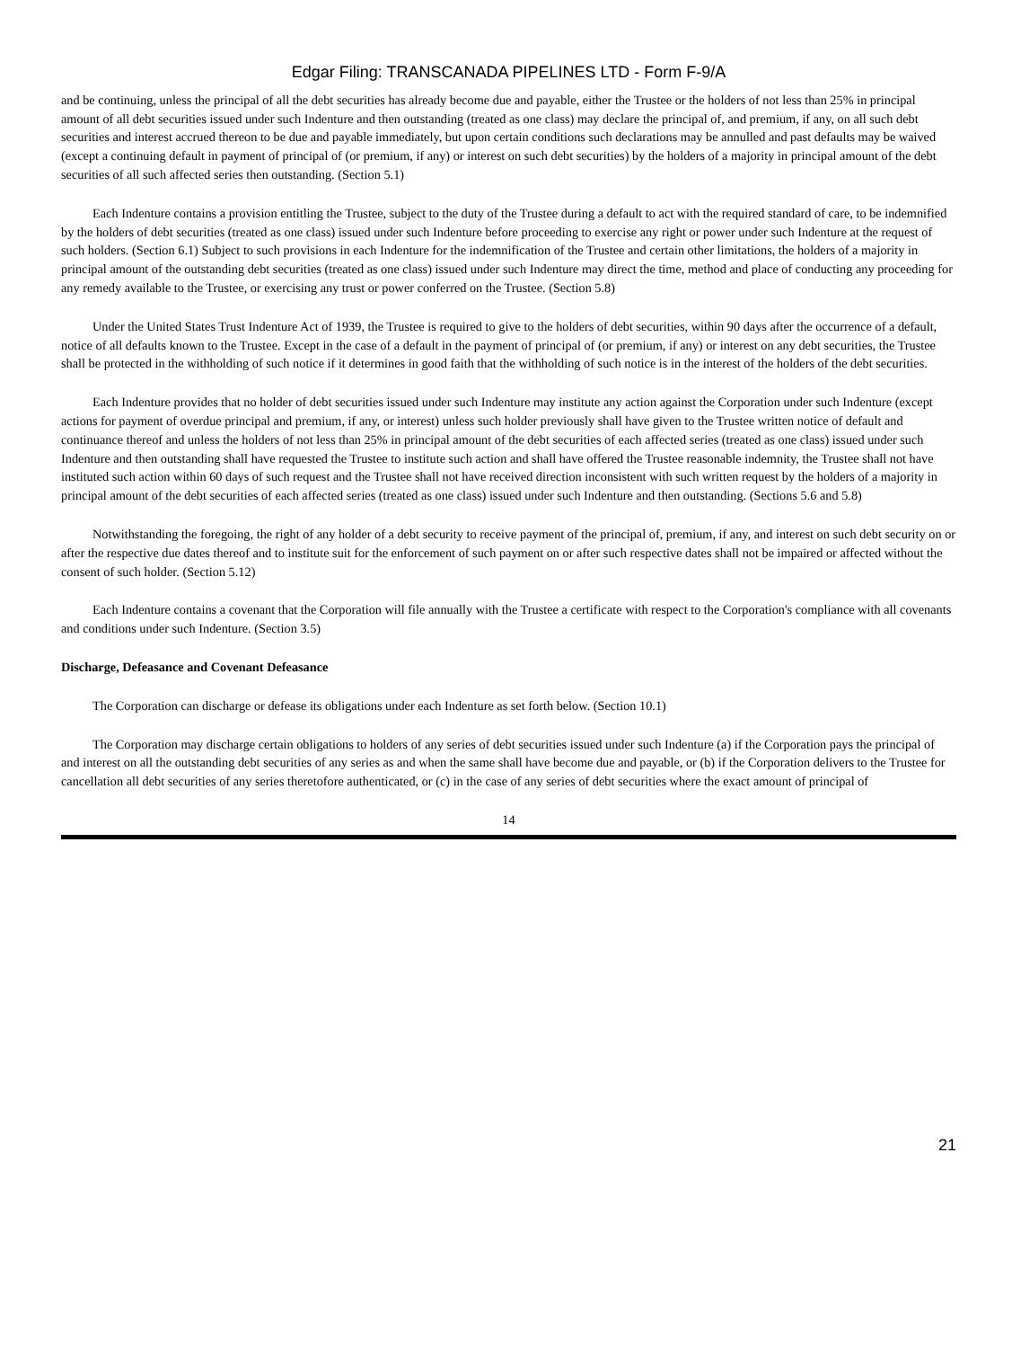Edgar Filing: TRANSCANADA PIPELINES LTD - Form F-9/A
and be continuing, unless the principal of all the debt securities has already become due and payable, either the Trustee or the holders of not less than 25% in principal amount of all debt securities issued under such Indenture and then outstanding (treated as one class) may declare the principal of, and premium, if any, on all such debt securities and interest accrued thereon to be due and payable immediately, but upon certain conditions such declarations may be annulled and past defaults may be waived (except a continuing default in payment of principal of (or premium, if any) or interest on such debt securities) by the holders of a majority in principal amount of the debt securities of all such affected series then outstanding. (Section 5.1)
Each Indenture contains a provision entitling the Trustee, subject to the duty of the Trustee during a default to act with the required standard of care, to be indemnified by the holders of debt securities (treated as one class) issued under such Indenture before proceeding to exercise any right or power under such Indenture at the request of such holders. (Section 6.1) Subject to such provisions in each Indenture for the indemnification of the Trustee and certain other limitations, the holders of a majority in principal amount of the outstanding debt securities (treated as one class) issued under such Indenture may direct the time, method and place of conducting any proceeding for any remedy available to the Trustee, or exercising any trust or power conferred on the Trustee. (Section 5.8)
Under the United States Trust Indenture Act of 1939, the Trustee is required to give to the holders of debt securities, within 90 days after the occurrence of a default, notice of all defaults known to the Trustee. Except in the case of a default in the payment of principal of (or premium, if any) or interest on any debt securities, the Trustee shall be protected in the withholding of such notice if it determines in good faith that the withholding of such notice is in the interest of the holders of the debt securities.
Each Indenture provides that no holder of debt securities issued under such Indenture may institute any action against the Corporation under such Indenture (except actions for payment of overdue principal and premium, if any, or interest) unless such holder previously shall have given to the Trustee written notice of default and continuance thereof and unless the holders of not less than 25% in principal amount of the debt securities of each affected series (treated as one class) issued under such Indenture and then outstanding shall have requested the Trustee to institute such action and shall have offered the Trustee reasonable indemnity, the Trustee shall not have instituted such action within 60 days of such request and the Trustee shall not have received direction inconsistent with such written request by the holders of a majority in principal amount of the debt securities of each affected series (treated as one class) issued under such Indenture and then outstanding. (Sections 5.6 and 5.8)
Notwithstanding the foregoing, the right of any holder of a debt security to receive payment of the principal of, premium, if any, and interest on such debt security on or after the respective due dates thereof and to institute suit for the enforcement of such payment on or after such respective dates shall not be impaired or affected without the consent of such holder. (Section 5.12)
Each Indenture contains a covenant that the Corporation will file annually with the Trustee a certificate with respect to the Corporation's compliance with all covenants and conditions under such Indenture. (Section 3.5)
Discharge, Defeasance and Covenant Defeasance
The Corporation can discharge or defease its obligations under each Indenture as set forth below. (Section 10.1)
The Corporation may discharge certain obligations to holders of any series of debt securities issued under such Indenture (a) if the Corporation pays the principal of and interest on all the outstanding debt securities of any series as and when the same shall have become due and payable, or (b) if the Corporation delivers to the Trustee for cancellation all debt securities of any series theretofore authenticated, or (c) in the case of any series of debt securities where the exact amount of principal of
14
21